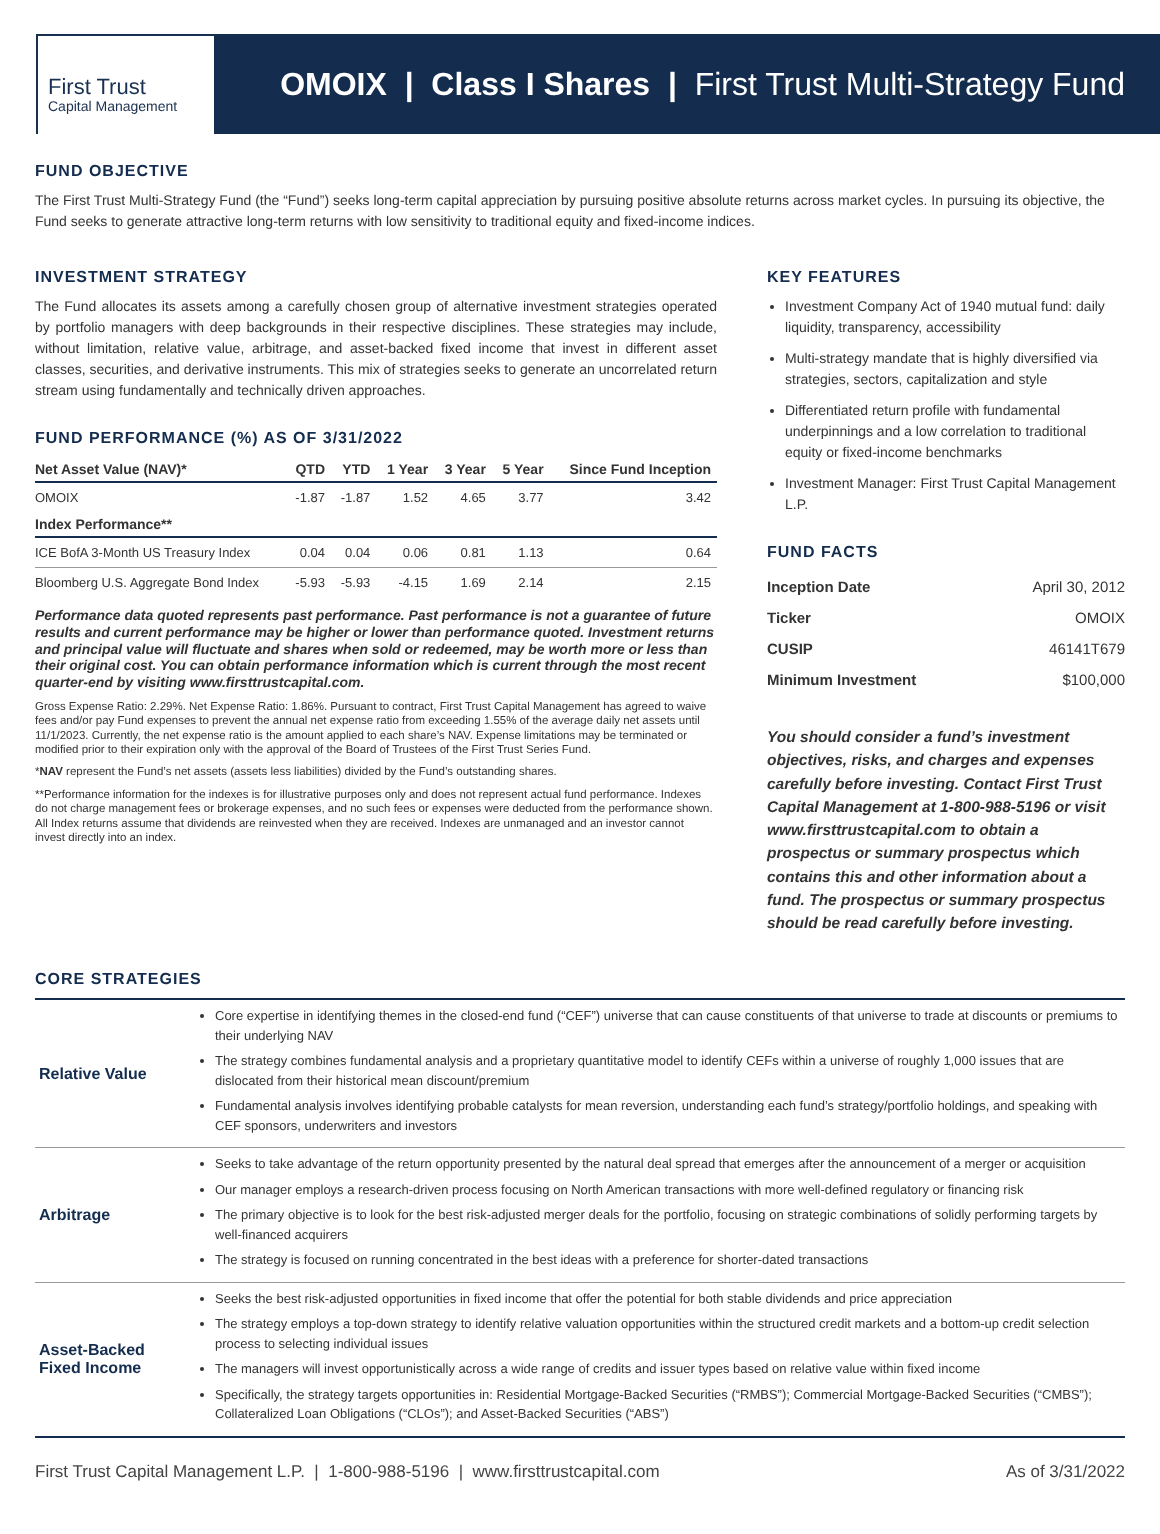First Trust
Capital Management
OMOIX | Class I Shares | First Trust Multi-Strategy Fund
FUND OBJECTIVE
The First Trust Multi-Strategy Fund (the “Fund”) seeks long-term capital appreciation by pursuing positive absolute returns across market cycles. In pursuing its objective, the Fund seeks to generate attractive long-term returns with low sensitivity to traditional equity and fixed-income indices.
INVESTMENT STRATEGY
The Fund allocates its assets among a carefully chosen group of alternative investment strategies operated by portfolio managers with deep backgrounds in their respective disciplines. These strategies may include, without limitation, relative value, arbitrage, and asset-backed fixed income that invest in different asset classes, securities, and derivative instruments. This mix of strategies seeks to generate an uncorrelated return stream using fundamentally and technically driven approaches.
FUND PERFORMANCE (%) AS OF 3/31/2022
| Net Asset Value (NAV)* | QTD | YTD | 1 Year | 3 Year | 5 Year | Since Fund Inception |
| --- | --- | --- | --- | --- | --- | --- |
| OMOIX | -1.87 | -1.87 | 1.52 | 4.65 | 3.77 | 3.42 |
| Index Performance** | | | | | | |
| ICE BofA 3-Month US Treasury Index | 0.04 | 0.04 | 0.06 | 0.81 | 1.13 | 0.64 |
| Bloomberg U.S. Aggregate Bond Index | -5.93 | -5.93 | -4.15 | 1.69 | 2.14 | 2.15 |
Performance data quoted represents past performance. Past performance is not a guarantee of future results and current performance may be higher or lower than performance quoted. Investment returns and principal value will fluctuate and shares when sold or redeemed, may be worth more or less than their original cost. You can obtain performance information which is current through the most recent quarter-end by visiting www.firsttrustcapital.com.
Gross Expense Ratio: 2.29%. Net Expense Ratio: 1.86%. Pursuant to contract, First Trust Capital Management has agreed to waive fees and/or pay Fund expenses to prevent the annual net expense ratio from exceeding 1.55% of the average daily net assets until 11/1/2023. Currently, the net expense ratio is the amount applied to each share’s NAV. Expense limitations may be terminated or modified prior to their expiration only with the approval of the Board of Trustees of the First Trust Series Fund.
*NAV represent the Fund’s net assets (assets less liabilities) divided by the Fund’s outstanding shares.
**Performance information for the indexes is for illustrative purposes only and does not represent actual fund performance. Indexes do not charge management fees or brokerage expenses, and no such fees or expenses were deducted from the performance shown. All Index returns assume that dividends are reinvested when they are received. Indexes are unmanaged and an investor cannot invest directly into an index.
KEY FEATURES
Investment Company Act of 1940 mutual fund: daily liquidity, transparency, accessibility
Multi-strategy mandate that is highly diversified via strategies, sectors, capitalization and style
Differentiated return profile with fundamental underpinnings and a low correlation to traditional equity or fixed-income benchmarks
Investment Manager: First Trust Capital Management L.P.
FUND FACTS
| Inception Date | April 30, 2012 |
| Ticker | OMOIX |
| CUSIP | 46141T679 |
| Minimum Investment | $100,000 |
You should consider a fund’s investment objectives, risks, and charges and expenses carefully before investing. Contact First Trust Capital Management at 1-800-988-5196 or visit www.firsttrustcapital.com to obtain a prospectus or summary prospectus which contains this and other information about a fund. The prospectus or summary prospectus should be read carefully before investing.
CORE STRATEGIES
| Relative Value | Core expertise in identifying themes in the closed-end fund (“CEF”) universe that can cause constituents of that universe to trade at discounts or premiums to their underlying NAV The strategy combines fundamental analysis and a proprietary quantitative model to identify CEFs within a universe of roughly 1,000 issues that are dislocated from their historical mean discount/premium Fundamental analysis involves identifying probable catalysts for mean reversion, understanding each fund’s strategy/portfolio holdings, and speaking with CEF sponsors, underwriters and investors |
| Arbitrage | Seeks to take advantage of the return opportunity presented by the natural deal spread that emerges after the announcement of a merger or acquisition Our manager employs a research-driven process focusing on North American transactions with more well-defined regulatory or financing risk The primary objective is to look for the best risk-adjusted merger deals for the portfolio, focusing on strategic combinations of solidly performing targets by well-financed acquirers The strategy is focused on running concentrated in the best ideas with a preference for shorter-dated transactions |
| Asset-Backed Fixed Income | Seeks the best risk-adjusted opportunities in fixed income that offer the potential for both stable dividends and price appreciation The strategy employs a top-down strategy to identify relative valuation opportunities within the structured credit markets and a bottom-up credit selection process to selecting individual issues The managers will invest opportunistically across a wide range of credits and issuer types based on relative value within fixed income Specifically, the strategy targets opportunities in: Residential Mortgage-Backed Securities (“RMBS”); Commercial Mortgage-Backed Securities (“CMBS”); Collateralized Loan Obligations (“CLOs”); and Asset-Backed Securities (“ABS”) |
First Trust Capital Management L.P. | 1-800-988-5196 | www.firsttrustcapital.com As of 3/31/2022